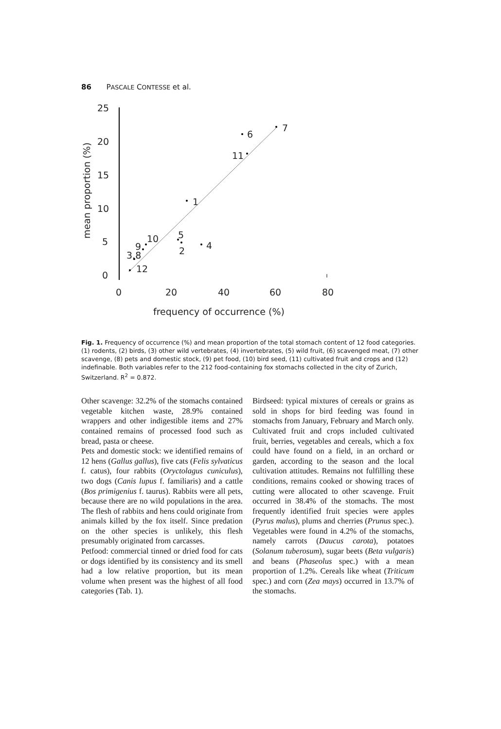86 PASCALE CONTESSE et al.
25
20
15
10
5
0
0
20
40
60
80
frequency of occurrence (%)
mean proportion (%)
7
6
11
1
5
2
4
10
9
3,8
12
Fig. 1. Frequency of occurrence (%) and mean proportion of the total stomach content of 12 food categories. (1) rodents, (2) birds, (3) other wild vertebrates, (4) invertebrates, (5) wild fruit, (6) scavenged meat, (7) other scavenge, (8) pets and domestic stock, (9) pet food, (10) bird seed, (11) cultivated fruit and crops and (12) indefinable. Both variables refer to the 212 food-containing fox stomachs collected in the city of Zurich, Switzerland. R<sup>2</sup> = 0.872.
Other scavenge: 32.2% of the stomachs contained vegetable kitchen waste, 28.9% contained wrappers and other indigestible items and 27% contained remains of processed food such as bread, pasta or cheese.
Pets and domestic stock: we identified remains of 12 hens (Gallus gallus), five cats (Felis sylvaticus f. catus), four rabbits (Oryctolagus cuniculus), two dogs (Canis lupus f. familiaris) and a cattle (Bos primigenius f. taurus). Rabbits were all pets, because there are no wild populations in the area. The flesh of rabbits and hens could originate from animals killed by the fox itself. Since predation on the other species is unlikely, this flesh presumably originated from carcasses.
Petfood: commercial tinned or dried food for cats or dogs identified by its consistency and its smell had a low relative proportion, but its mean volume when present was the highest of all food categories (Tab. 1).
Birdseed: typical mixtures of cereals or grains as sold in shops for bird feeding was found in stomachs from January, February and March only.
Cultivated fruit and crops included cultivated fruit, berries, vegetables and cereals, which a fox could have found on a field, in an orchard or garden, according to the season and the local cultivation attitudes. Remains not fulfilling these conditions, remains cooked or showing traces of cutting were allocated to other scavenge. Fruit occurred in 38.4% of the stomachs. The most frequently identified fruit species were apples (Pyrus malus), plums and cherries (Prunus spec.). Vegetables were found in 4.2% of the stomachs, namely carrots (Daucus carota), potatoes (Solanum tuberosum), sugar beets (Beta vulgaris) and beans (Phaseolus spec.) with a mean proportion of 1.2%. Cereals like wheat (Triticum spec.) and corn (Zea mays) occurred in 13.7% of the stomachs.